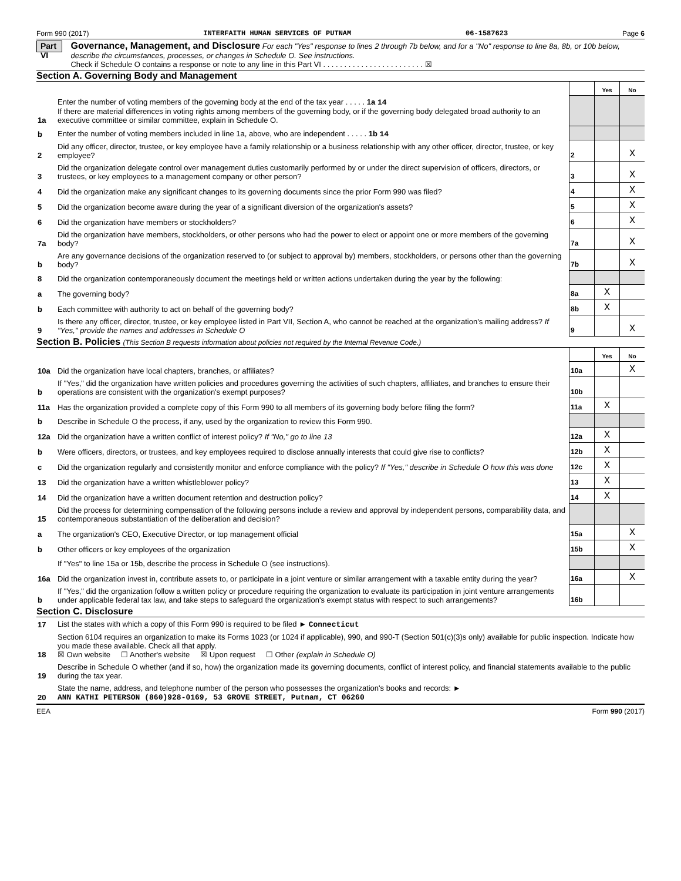Form 990 (2017) INTERFAITH HUMAN SERVICES OF PUTNAM 06-1587623 Page 6
Part VI
Governance, Management, and Disclosure For each "Yes" response to lines 2 through 7b below, and for a "No" response to line 8a, 8b, or 10b below, describe the circumstances, processes, or changes in Schedule O. See instructions.
Check if Schedule O contains a response or note to any line in this Part VI . . . . . . . . . . . . . . . . . . . . . . . . ☒
Section A. Governing Body and Management
| | | | Yes | No |
| 1a | Enter the number of voting members of the governing body at the end of the tax year . . . . . 1a 14 If there are material differences in voting rights among members of the governing body, or if the governing body delegated broad authority to an executive committee or similar committee, explain in Schedule O. | | | |
| b | Enter the number of voting members included in line 1a, above, who are independent . . . . . 1b 14 | | | |
| 2 | Did any officer, director, trustee, or key employee have a family relationship or a business relationship with any other officer, director, trustee, or key employee? | 2 | | X |
| 3 | Did the organization delegate control over management duties customarily performed by or under the direct supervision of officers, directors, or trustees, or key employees to a management company or other person? | 3 | | X |
| 4 | Did the organization make any significant changes to its governing documents since the prior Form 990 was filed? | 4 | | X |
| 5 | Did the organization become aware during the year of a significant diversion of the organization's assets? | 5 | | X |
| 6 | Did the organization have members or stockholders? | 6 | | X |
| 7a | Did the organization have members, stockholders, or other persons who had the power to elect or appoint one or more members of the governing body? | 7a | | X |
| b | Are any governance decisions of the organization reserved to (or subject to approval by) members, stockholders, or persons other than the governing body? | 7b | | X |
| 8 | Did the organization contemporaneously document the meetings held or written actions undertaken during the year by the following: | | | |
| a | The governing body? | 8a | X | |
| b | Each committee with authority to act on behalf of the governing body? | 8b | X | |
| 9 | Is there any officer, director, trustee, or key employee listed in Part VII, Section A, who cannot be reached at the organization's mailing address? If "Yes," provide the names and addresses in Schedule O | 9 | | X |
Section B. Policies (This Section B requests information about policies not required by the Internal Revenue Code.)
| | | | Yes | No |
| 10a | Did the organization have local chapters, branches, or affiliates? | 10a | | X |
| b | If "Yes," did the organization have written policies and procedures governing the activities of such chapters, affiliates, and branches to ensure their operations are consistent with the organization's exempt purposes? | 10b | | |
| 11a | Has the organization provided a complete copy of this Form 990 to all members of its governing body before filing the form? | 11a | X | |
| b | Describe in Schedule O the process, if any, used by the organization to review this Form 990. | | | |
| 12a | Did the organization have a written conflict of interest policy? If "No," go to line 13 | 12a | X | |
| b | Were officers, directors, or trustees, and key employees required to disclose annually interests that could give rise to conflicts? | 12b | X | |
| c | Did the organization regularly and consistently monitor and enforce compliance with the policy? If "Yes," describe in Schedule O how this was done | 12c | X | |
| 13 | Did the organization have a written whistleblower policy? | 13 | X | |
| 14 | Did the organization have a written document retention and destruction policy? | 14 | X | |
| 15 | Did the process for determining compensation of the following persons include a review and approval by independent persons, comparability data, and contemporaneous substantiation of the deliberation and decision? | | | |
| a | The organization's CEO, Executive Director, or top management official | 15a | | X |
| b | Other officers or key employees of the organization | 15b | | X |
| | If "Yes" to line 15a or 15b, describe the process in Schedule O (see instructions). | | | |
| 16a | Did the organization invest in, contribute assets to, or participate in a joint venture or similar arrangement with a taxable entity during the year? | 16a | | X |
| b | If "Yes," did the organization follow a written policy or procedure requiring the organization to evaluate its participation in joint venture arrangements under applicable federal tax law, and take steps to safeguard the organization's exempt status with respect to such arrangements? | 16b | | |
Section C. Disclosure
| 17 | List the states with which a copy of this Form 990 is required to be filed ► Connecticut |
| 18 | Section 6104 requires an organization to make its Forms 1023 (or 1024 if applicable), 990, and 990-T (Section 501(c)(3)s only) available for public inspection. Indicate how you made these available. Check all that apply. ☒ Own website ☐ Another's website ☒ Upon request ☐ Other (explain in Schedule O) |
| 19 | Describe in Schedule O whether (and if so, how) the organization made its governing documents, conflict of interest policy, and financial statements available to the public during the tax year. |
| 20 | State the name, address, and telephone number of the person who possesses the organization's books and records: ► ANN KATHI PETERSON (860)928-0169, 53 GROVE STREET, Putnam, CT 06260 |
EEA Form 990 (2017)